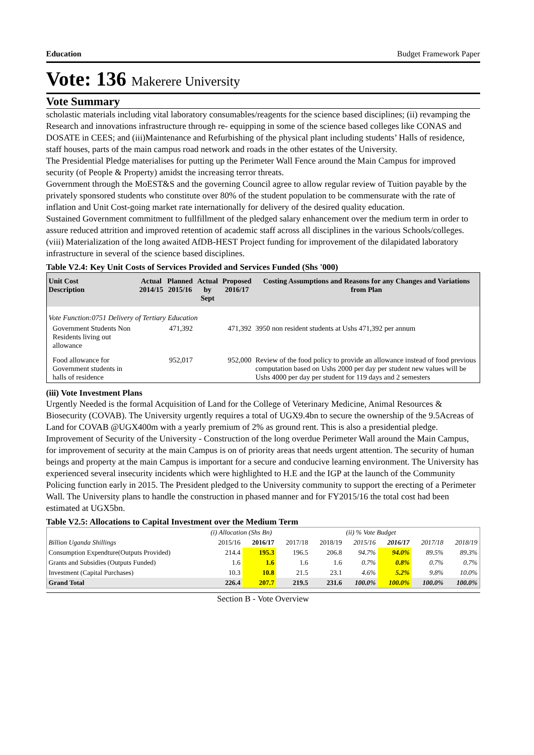Education Budget Framework Paper
Vote: 136 Makerere University
Vote Summary
scholastic materials including vital laboratory consumables/reagents for the science based disciplines; (ii) revamping the Research and innovations infrastructure through re- equipping in some of the science based colleges like CONAS and DOSATE in CEES; and (iii)Maintenance and Refurbishing of the physical plant including students’ Halls of residence, staff houses, parts of the main campus road network and roads in the other estates of the University.
The Presidential Pledge materialises for putting up the Perimeter Wall Fence around the Main Campus for improved security (of People & Property) amidst the increasing terror threats.
Government through the MoEST&S and the governing Council agree to allow regular review of Tuition payable by the privately sponsored students who constitute over 80% of the student population to be commensurate with the rate of inflation and Unit Cost-going market rate internationally for delivery of the desired quality education.
Sustained Government commitment to fullfillment of the pledged salary enhancement over the medium term in order to assure reduced attrition and improved retention of academic staff across all disciplines in the various Schools/colleges.
(viii) Materialization of the long awaited AfDB-HEST Project funding for improvement of the dilapidated laboratory infrastructure in several of the science based disciplines.
Table V2.4: Key Unit Costs of Services Provided and Services Funded (Shs '000)
| Unit Cost Description | Actual 2014/15 | Planned 2015/16 | Actual by Sept | Proposed 2016/17 | Costing Assumptions and Reasons for any Changes and Variations from Plan |
| --- | --- | --- | --- | --- | --- |
| Vote Function:0751 Delivery of Tertiary Education | | | | | |
| Government Students Non Residents living out allowance | | 471,392 | | 471,392 | 3950 non resident students at Ushs 471,392 per annum |
| Food allowance for Government students in halls of residence | | 952,017 | | 952,000 | Review of the food policy to provide an allowance instead of food previous computation based on Ushs 2000 per day per student new values will be Ushs 4000 per day per student for 119 days and 2 semesters |
(iii) Vote Investment Plans
Urgently Needed is the formal Acquisition of Land for the College of Veterinary Medicine, Animal Resources & Biosecurity (COVAB). The University urgently requires a total of UGX9.4bn to secure the ownership of the 9.5Acreas of Land for COVAB @UGX400m with a yearly premium of 2% as ground rent. This is also a presidential pledge. Improvement of Security of the University - Construction of the long overdue Perimeter Wall around the Main Campus, for improvement of security at the main Campus is on of priority areas that needs urgent attention. The security of human beings and property at the main Campus is important for a secure and conducive learning environment. The University has experienced several insecurity incidents which were highlighted to H.E and the IGP at the launch of the Community Policing function early in 2015. The President pledged to the University community to support the erecting of a Perimeter Wall. The University plans to handle the construction in phased manner and for FY2015/16 the total cost had been estimated at UGX5bn.
Table V2.5: Allocations to Capital Investment over the Medium Term
| | (i) Allocation (Shs Bn) | | | | (ii) % Vote Budget | | | |
| Billion Uganda Shillings | 2015/16 | 2016/17 | 2017/18 | 2018/19 | 2015/16 | 2016/17 | 2017/18 | 2018/19 |
| Consumption Expendture(Outputs Provided) | 214.4 | 195.3 | 196.5 | 206.8 | 94.7% | 94.0% | 89.5% | 89.3% |
| Grants and Subsidies (Outputs Funded) | 1.6 | 1.6 | 1.6 | 1.6 | 0.7% | 0.8% | 0.7% | 0.7% |
| Investment (Capital Purchases) | 10.3 | 10.8 | 21.5 | 23.1 | 4.6% | 5.2% | 9.8% | 10.0% |
| Grand Total | 226.4 | 207.7 | 219.5 | 231.6 | 100.0% | 100.0% | 100.0% | 100.0% |
Section B - Vote Overview